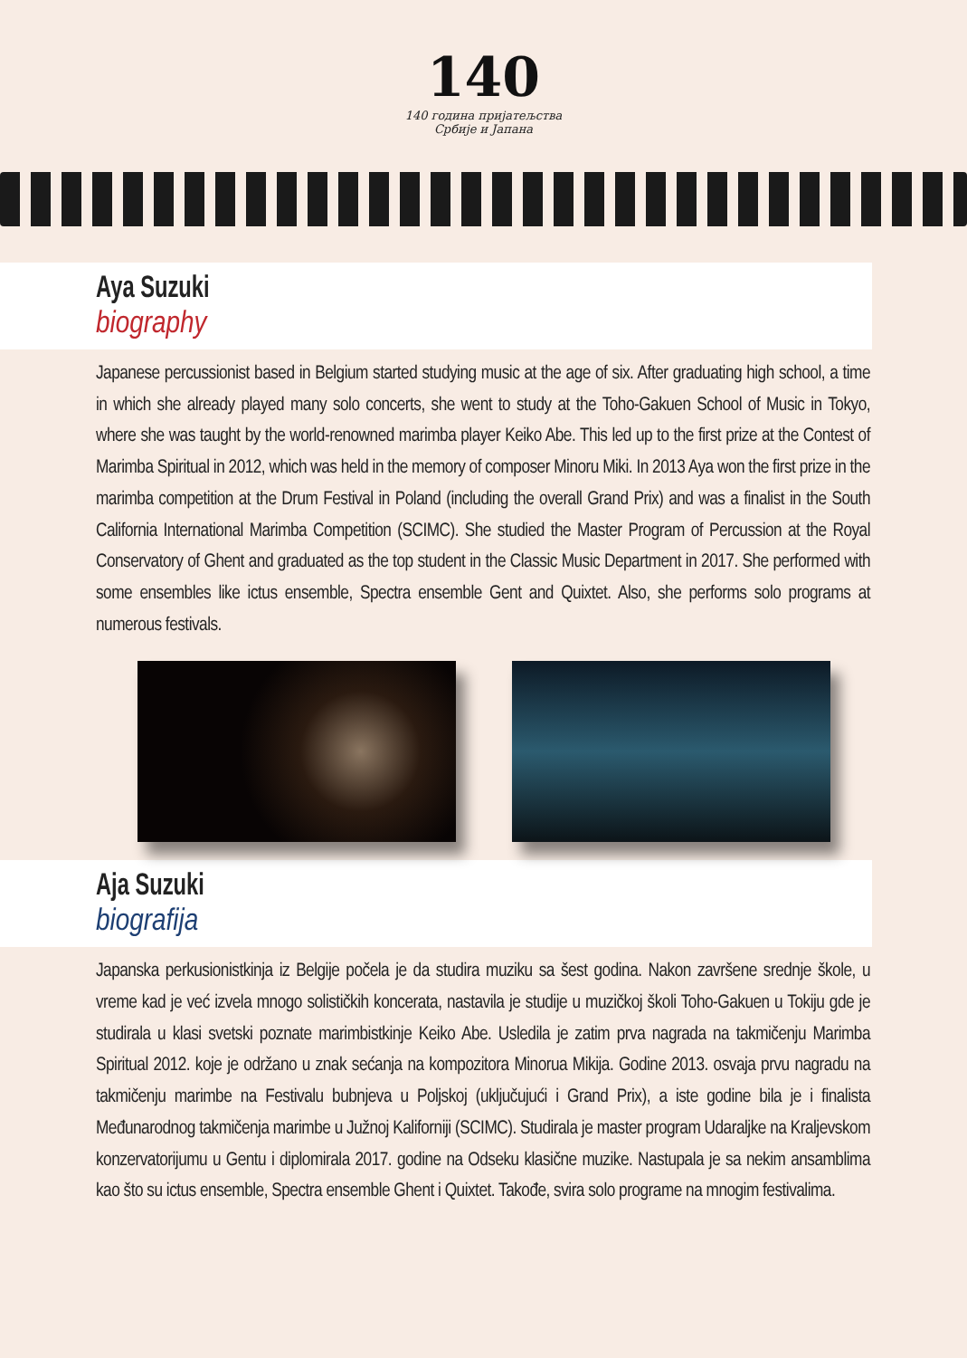140
140 година пријатељства
Србије и Јапана
Aya Suzuki
biography
Japanese percussionist based in Belgium started studying music at the age of six. After graduating high school, a time in which she already played many solo concerts, she went to study at the Toho-Gakuen School of Music in Tokyo, where she was taught by the world-renowned marimba player Keiko Abe. This led up to the first prize at the Contest of Marimba Spiritual in 2012, which was held in the memory of composer Minoru Miki. In 2013 Aya won the first prize in the marimba competition at the Drum Festival in Poland (including the overall Grand Prix) and was a finalist in the South California International Marimba Competition (SCIMC). She studied the Master Program of Percussion at the Royal Conservatory of Ghent and graduated as the top student in the Classic Music Department in 2017. She performed with some ensembles like ictus ensemble, Spectra ensemble Gent and Quixtet. Also, she performs solo programs at numerous festivals.
Aja Suzuki
biografija
Japanska perkusionistkinja iz Belgije počela je da studira muziku sa šest godina. Nakon završene srednje škole, u vreme kad je već izvela mnogo solističkih koncerata, nastavila je studije u muzičkoj školi Toho-Gakuen u Tokiju gde je studirala u klasi svetski poznate marimbistkinje Keiko Abe. Usledila je zatim prva nagrada na takmičenju Marimba Spiritual 2012. koje je održano u znak sećanja na kompozitora Minorua Mikija. Godine 2013. osvaja prvu nagradu na takmičenju marimbe na Festivalu bubnjeva u Poljskoj (uključujući i Grand Prix), a iste godine bila je i finalista Međunarodnog takmičenja marimbe u Južnoj Kaliforniji (SCIMC). Studirala je master program Udaraljke na Kraljevskom konzervatorijumu u Gentu i diplomirala 2017. godine na Odseku klasične muzike. Nastupala je sa nekim ansamblima kao što su ictus ensemble, Spectra ensemble Ghent i Quixtet. Takođe, svira solo programe na mnogim festivalima.